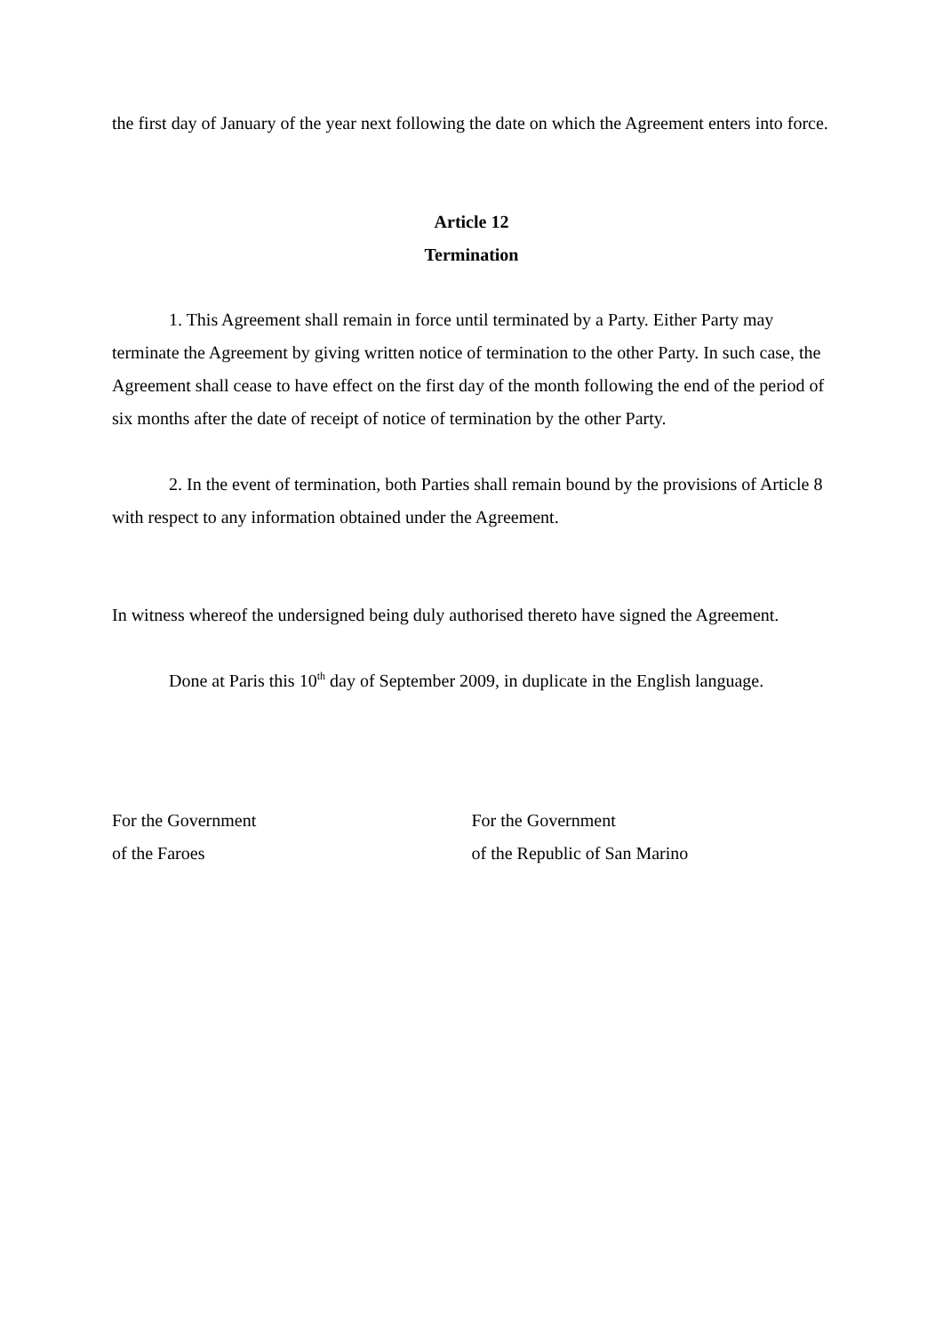the first day of January of the year next following the date on which the Agreement enters into force.
Article 12
Termination
1. This Agreement shall remain in force until terminated by a Party. Either Party may terminate the Agreement by giving written notice of termination to the other Party. In such case, the Agreement shall cease to have effect on the first day of the month following the end of the period of six months after the date of receipt of notice of termination by the other Party.
2. In the event of termination, both Parties shall remain bound by the provisions of Article 8 with respect to any information obtained under the Agreement.
In witness whereof the undersigned being duly authorised thereto have signed the Agreement.
Done at Paris this 10<sup>th</sup> day of September 2009, in duplicate in the English language.
For the Government
of the Faroes
For the Government
of the Republic of San Marino